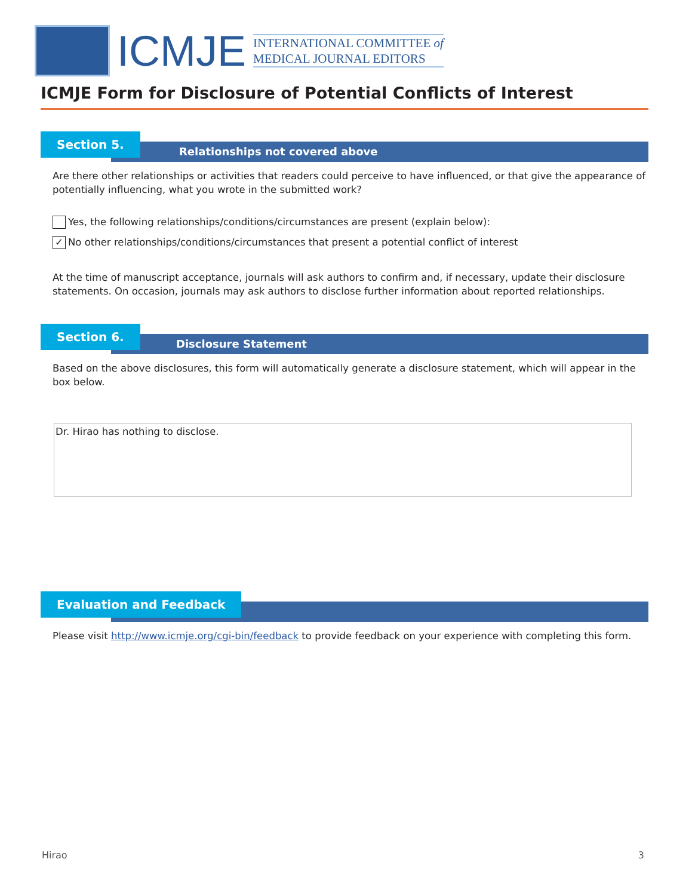ICMJE
INTERNATIONAL COMMITTEE of
MEDICAL JOURNAL EDITORS
ICMJE Form for Disclosure of Potential Conflicts of Interest
Relationships not covered above
Section 5.
Are there other relationships or activities that readers could perceive to have influenced, or that give the appearance of potentially influencing, what you wrote in the submitted work?
Yes, the following relationships/conditions/circumstances are present (explain below):
✓ No other relationships/conditions/circumstances that present a potential conflict of interest
At the time of manuscript acceptance, journals will ask authors to confirm and, if necessary, update their disclosure statements. On occasion, journals may ask authors to disclose further information about reported relationships.
Disclosure Statement
Section 6.
Based on the above disclosures, this form will automatically generate a disclosure statement, which will appear in the box below.
Dr. Hirao has nothing to disclose.
Evaluation and Feedback
Please visit http://www.icmje.org/cgi-bin/feedback to provide feedback on your experience with completing this form.
Hirao 3